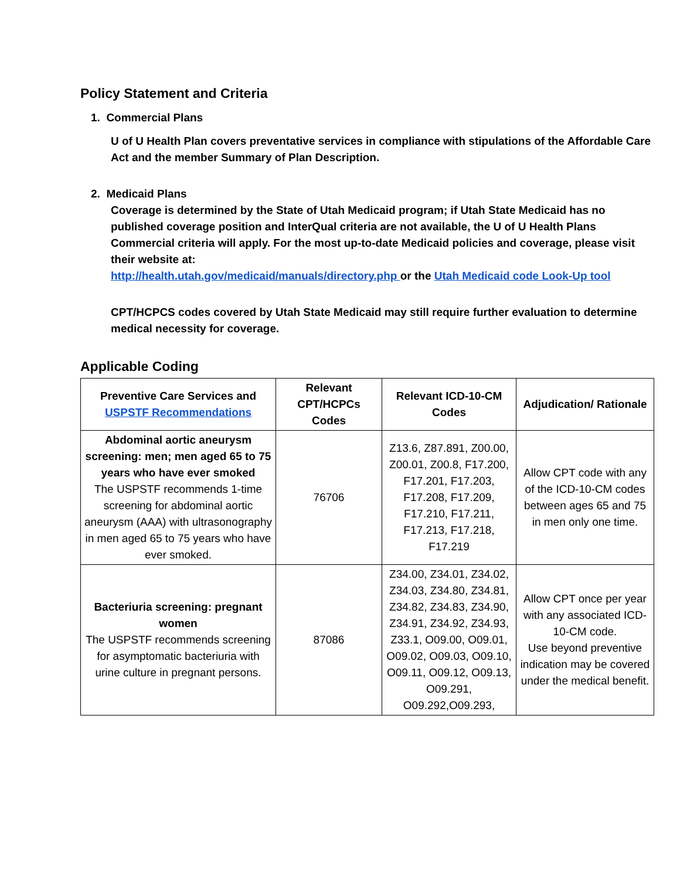Policy Statement and Criteria
1. Commercial Plans
U of U Health Plan covers preventative services in compliance with stipulations of the Affordable Care Act and the member Summary of Plan Description.
2. Medicaid Plans
Coverage is determined by the State of Utah Medicaid program; if Utah State Medicaid has no published coverage position and InterQual criteria are not available, the U of U Health Plans Commercial criteria will apply. For the most up-to-date Medicaid policies and coverage, please visit their website at:
http://health.utah.gov/medicaid/manuals/directory.php or the Utah Medicaid code Look-Up tool
CPT/HCPCS codes covered by Utah State Medicaid may still require further evaluation to determine medical necessity for coverage.
Applicable Coding
| Preventive Care Services and USPSTF Recommendations | Relevant CPT/HCPCs Codes | Relevant ICD-10-CM Codes | Adjudication/ Rationale |
| --- | --- | --- | --- |
| Abdominal aortic aneurysm screening: men; men aged 65 to 75 years who have ever smoked The USPSTF recommends 1-time screening for abdominal aortic aneurysm (AAA) with ultrasonography in men aged 65 to 75 years who have ever smoked. | 76706 | Z13.6, Z87.891, Z00.00, Z00.01, Z00.8, F17.200, F17.201, F17.203, F17.208, F17.209, F17.210, F17.211, F17.213, F17.218, F17.219 | Allow CPT code with any of the ICD-10-CM codes between ages 65 and 75 in men only one time. |
| Bacteriuria screening: pregnant women The USPSTF recommends screening for asymptomatic bacteriuria with urine culture in pregnant persons. | 87086 | Z34.00, Z34.01, Z34.02, Z34.03, Z34.80, Z34.81, Z34.82, Z34.83, Z34.90, Z34.91, Z34.92, Z34.93, Z33.1, O09.00, O09.01, O09.02, O09.03, O09.10, O09.11, O09.12, O09.13, O09.291, O09.292,O09.293, | Allow CPT once per year with any associated ICD-10-CM code. Use beyond preventive indication may be covered under the medical benefit. |